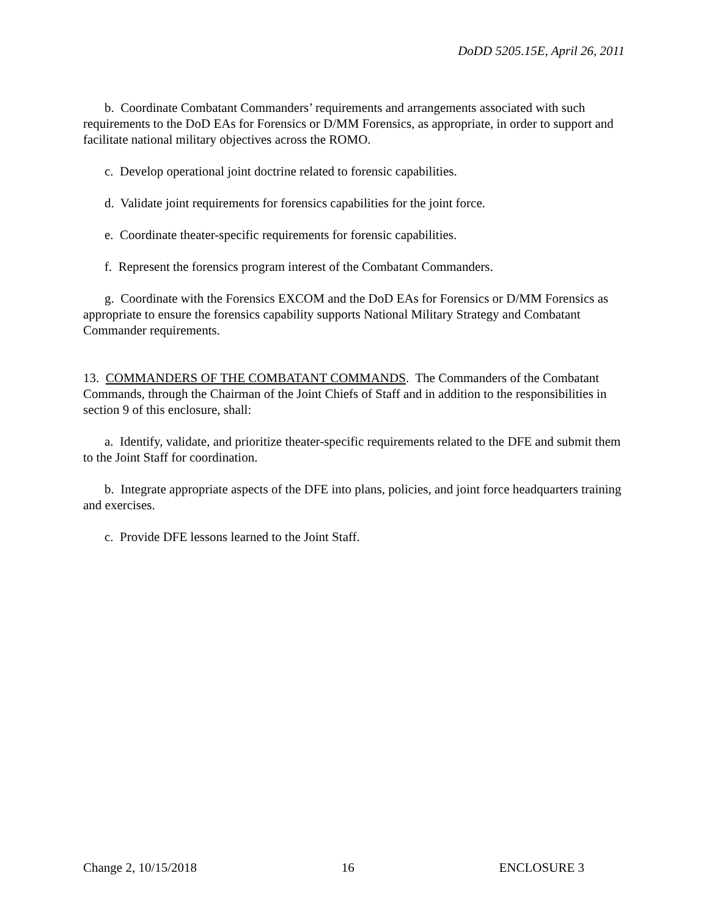DoDD 5205.15E, April 26, 2011
b. Coordinate Combatant Commanders’ requirements and arrangements associated with such requirements to the DoD EAs for Forensics or D/MM Forensics, as appropriate, in order to support and facilitate national military objectives across the ROMO.
c. Develop operational joint doctrine related to forensic capabilities.
d. Validate joint requirements for forensics capabilities for the joint force.
e. Coordinate theater-specific requirements for forensic capabilities.
f. Represent the forensics program interest of the Combatant Commanders.
g. Coordinate with the Forensics EXCOM and the DoD EAs for Forensics or D/MM Forensics as appropriate to ensure the forensics capability supports National Military Strategy and Combatant Commander requirements.
13. COMMANDERS OF THE COMBATANT COMMANDS. The Commanders of the Combatant Commands, through the Chairman of the Joint Chiefs of Staff and in addition to the responsibilities in section 9 of this enclosure, shall:
a. Identify, validate, and prioritize theater-specific requirements related to the DFE and submit them to the Joint Staff for coordination.
b. Integrate appropriate aspects of the DFE into plans, policies, and joint force headquarters training and exercises.
c. Provide DFE lessons learned to the Joint Staff.
Change 2, 10/15/2018 16 ENCLOSURE 3